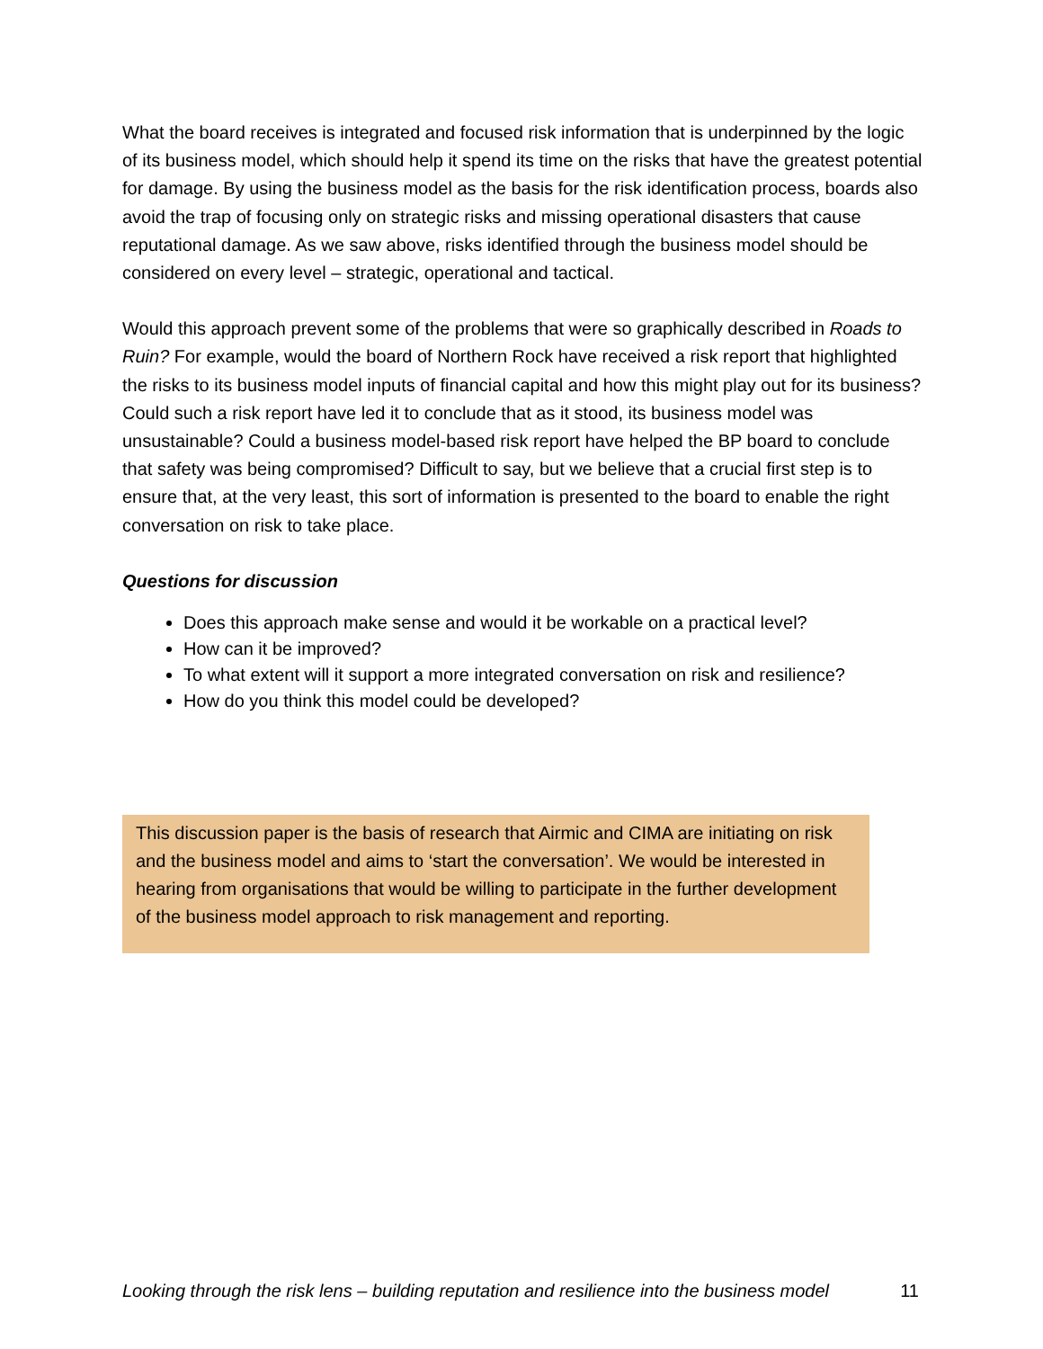What the board receives is integrated and focused risk information that is underpinned by the logic of its business model, which should help it spend its time on the risks that have the greatest potential for damage. By using the business model as the basis for the risk identification process, boards also avoid the trap of focusing only on strategic risks and missing operational disasters that cause reputational damage. As we saw above, risks identified through the business model should be considered on every level – strategic, operational and tactical.
Would this approach prevent some of the problems that were so graphically described in Roads to Ruin? For example, would the board of Northern Rock have received a risk report that highlighted the risks to its business model inputs of financial capital and how this might play out for its business? Could such a risk report have led it to conclude that as it stood, its business model was unsustainable? Could a business model-based risk report have helped the BP board to conclude that safety was being compromised? Difficult to say, but we believe that a crucial first step is to ensure that, at the very least, this sort of information is presented to the board to enable the right conversation on risk to take place.
Questions for discussion
Does this approach make sense and would it be workable on a practical level?
How can it be improved?
To what extent will it support a more integrated conversation on risk and resilience?
How do you think this model could be developed?
This discussion paper is the basis of research that Airmic and CIMA are initiating on risk and the business model and aims to ‘start the conversation’. We would be interested in hearing from organisations that would be willing to participate in the further development of the business model approach to risk management and reporting.
Looking through the risk lens – building reputation and resilience into the business model 11